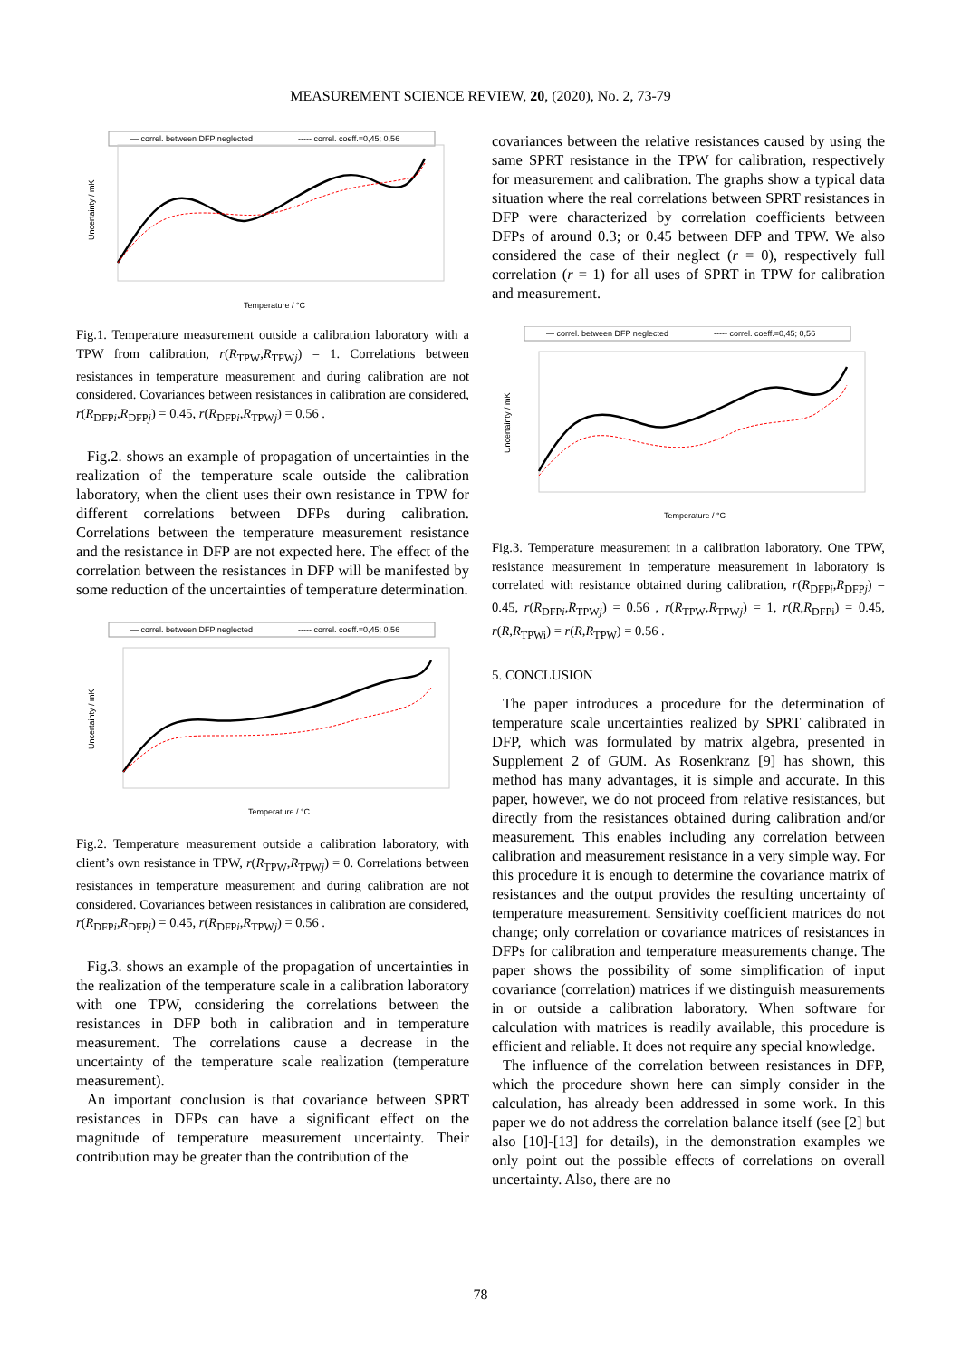MEASUREMENT SCIENCE REVIEW, 20, (2020), No. 2, 73-79
— correl. between DFP neglected
----- correl. coeff.=0,45; 0,56
Uncertainty / mK
Temperature / °C
Fig.1. Temperature measurement outside a calibration laboratory with a TPW from calibration, r(R<sub>TPW</sub>,R<sub>TPWj</sub>) = 1. Correlations between resistances in temperature measurement and during calibration are not considered. Covariances between resistances in calibration are considered, r(R<sub>DFPi</sub>,R<sub>DFPj</sub>) = 0.45, r(R<sub>DFPi</sub>,R<sub>TPWj</sub>) = 0.56 .
Fig.2. shows an example of propagation of uncertainties in the realization of the temperature scale outside the calibration laboratory, when the client uses their own resistance in TPW for different correlations between DFPs during calibration. Correlations between the temperature measurement resistance and the resistance in DFP are not expected here. The effect of the correlation between the resistances in DFP will be manifested by some reduction of the uncertainties of temperature determination.
— correl. between DFP neglected
----- correl. coeff.=0,45; 0,56
Uncertainty / mK
Temperature / °C
Fig.2. Temperature measurement outside a calibration laboratory, with client’s own resistance in TPW, r(R<sub>TPW</sub>,R<sub>TPWj</sub>) = 0. Correlations between resistances in temperature measurement and during calibration are not considered. Covariances between resistances in calibration are considered, r(R<sub>DFPi</sub>,R<sub>DFPj</sub>) = 0.45, r(R<sub>DFPi</sub>,R<sub>TPWj</sub>) = 0.56 .
Fig.3. shows an example of the propagation of uncertainties in the realization of the temperature scale in a calibration laboratory with one TPW, considering the correlations between the resistances in DFP both in calibration and in temperature measurement. The correlations cause a decrease in the uncertainty of the temperature scale realization (temperature measurement).
An important conclusion is that covariance between SPRT resistances in DFPs can have a significant effect on the magnitude of temperature measurement uncertainty. Their contribution may be greater than the contribution of the
covariances between the relative resistances caused by using the same SPRT resistance in the TPW for calibration, respectively for measurement and calibration. The graphs show a typical data situation where the real correlations between SPRT resistances in DFP were characterized by correlation coefficients between DFPs of around 0.3; or 0.45 between DFP and TPW. We also considered the case of their neglect (r = 0), respectively full correlation (r = 1) for all uses of SPRT in TPW for calibration and measurement.
— correl. between DFP neglected
----- correl. coeff.=0,45; 0,56
Uncertainty / mK
Temperature / °C
Fig.3. Temperature measurement in a calibration laboratory. One TPW, resistance measurement in temperature measurement in laboratory is correlated with resistance obtained during calibration, r(R<sub>DFPi</sub>,R<sub>DFPj</sub>) = 0.45, r(R<sub>DFPi</sub>,R<sub>TPWj</sub>) = 0.56 , r(R<sub>TPW</sub>,R<sub>TPWj</sub>) = 1, r(R,R<sub>DFPi</sub>) = 0.45, r(R,R<sub>TPWi</sub>) = r(R,R<sub>TPW</sub>) = 0.56 .
5. CONCLUSION
The paper introduces a procedure for the determination of temperature scale uncertainties realized by SPRT calibrated in DFP, which was formulated by matrix algebra, presented in Supplement 2 of GUM. As Rosenkranz [9] has shown, this method has many advantages, it is simple and accurate. In this paper, however, we do not proceed from relative resistances, but directly from the resistances obtained during calibration and/or measurement. This enables including any correlation between calibration and measurement resistance in a very simple way. For this procedure it is enough to determine the covariance matrix of resistances and the output provides the resulting uncertainty of temperature measurement. Sensitivity coefficient matrices do not change; only correlation or covariance matrices of resistances in DFPs for calibration and temperature measurements change. The paper shows the possibility of some simplification of input covariance (correlation) matrices if we distinguish measurements in or outside a calibration laboratory. When software for calculation with matrices is readily available, this procedure is efficient and reliable. It does not require any special knowledge.
The influence of the correlation between resistances in DFP, which the procedure shown here can simply consider in the calculation, has already been addressed in some work. In this paper we do not address the correlation balance itself (see [2] but also [10]-[13] for details), in the demonstration examples we only point out the possible effects of correlations on overall uncertainty. Also, there are no
78